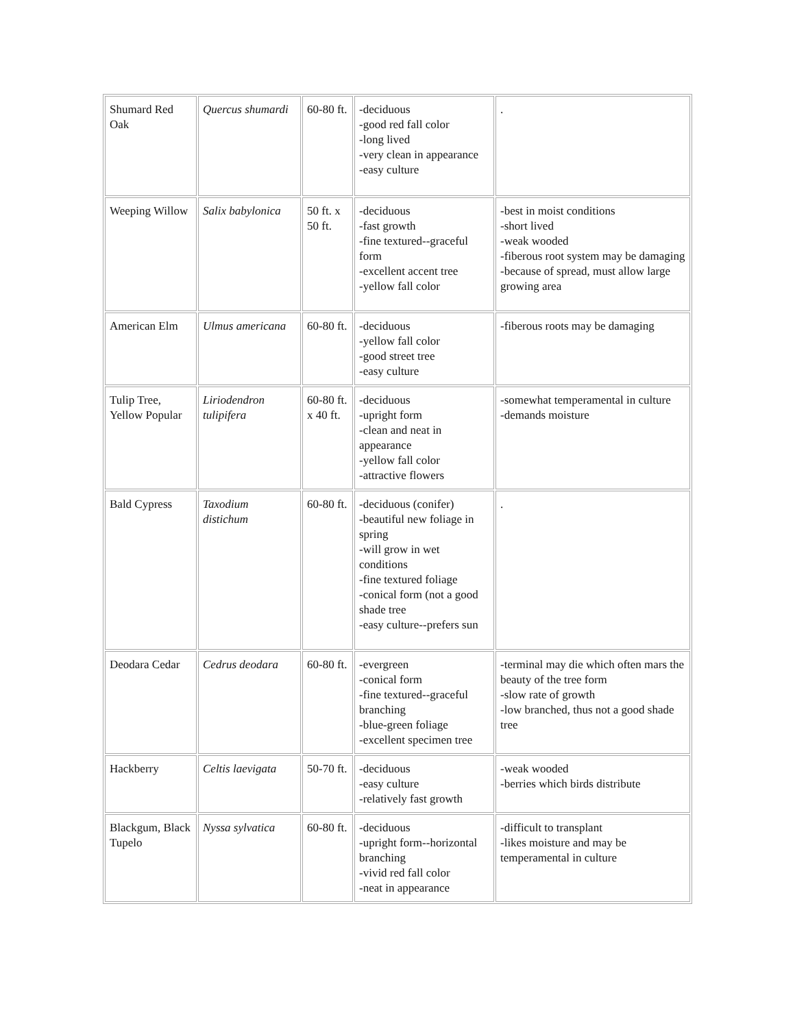| Shumard Red Oak | Quercus shumardi | 60-80 ft. | -deciduous -good red fall color -long lived -very clean in appearance -easy culture | . |
| Weeping Willow | Salix babylonica | 50 ft. x 50 ft. | -deciduous -fast growth -fine textured--graceful form -excellent accent tree -yellow fall color | -best in moist conditions -short lived -weak wooded -fiberous root system may be damaging -because of spread, must allow large growing area |
| American Elm | Ulmus americana | 60-80 ft. | -deciduous -yellow fall color -good street tree -easy culture | -fiberous roots may be damaging |
| Tulip Tree, Yellow Popular | Liriodendron tulipifera | 60-80 ft. x 40 ft. | -deciduous -upright form -clean and neat in appearance -yellow fall color -attractive flowers | -somewhat temperamental in culture -demands moisture |
| Bald Cypress | Taxodium distichum | 60-80 ft. | -deciduous (conifer) -beautiful new foliage in spring -will grow in wet conditions -fine textured foliage -conical form (not a good shade tree -easy culture--prefers sun | . |
| Deodara Cedar | Cedrus deodara | 60-80 ft. | -evergreen -conical form -fine textured--graceful branching -blue-green foliage -excellent specimen tree | -terminal may die which often mars the beauty of the tree form -slow rate of growth -low branched, thus not a good shade tree |
| Hackberry | Celtis laevigata | 50-70 ft. | -deciduous -easy culture -relatively fast growth | -weak wooded -berries which birds distribute |
| Blackgum, Black Tupelo | Nyssa sylvatica | 60-80 ft. | -deciduous -upright form--horizontal branching -vivid red fall color -neat in appearance | -difficult to transplant -likes moisture and may be temperamental in culture |